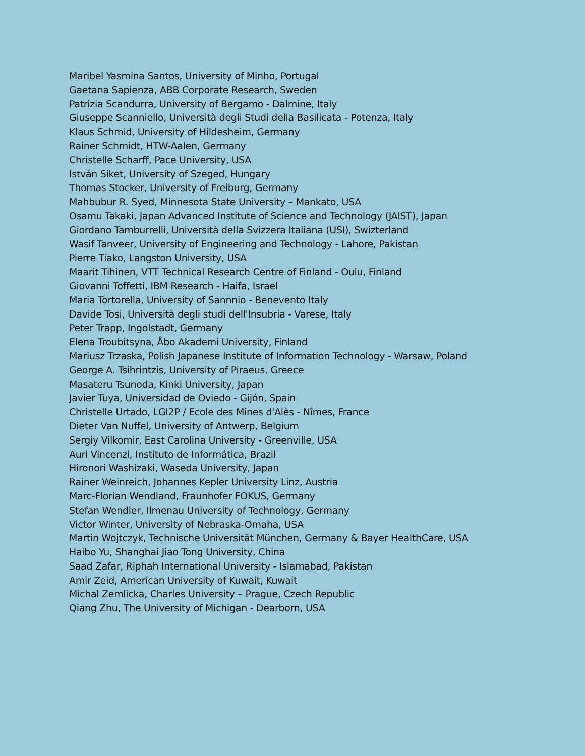Maribel Yasmina Santos, University of Minho, Portugal
Gaetana Sapienza, ABB Corporate Research, Sweden
Patrizia Scandurra, University of Bergamo - Dalmine, Italy
Giuseppe Scanniello, Università degli Studi della Basilicata - Potenza, Italy
Klaus Schmid, University of Hildesheim, Germany
Rainer Schmidt, HTW-Aalen, Germany
Christelle Scharff, Pace University, USA
István Siket, University of Szeged, Hungary
Thomas Stocker, University of Freiburg, Germany
Mahbubur R. Syed, Minnesota State University – Mankato, USA
Osamu Takaki, Japan Advanced Institute of Science and Technology (JAIST), Japan
Giordano Tamburrelli, Università della Svizzera Italiana (USI), Swizterland
Wasif Tanveer, University of Engineering and Technology - Lahore, Pakistan
Pierre Tiako, Langston University, USA
Maarit Tihinen, VTT Technical Research Centre of Finland - Oulu, Finland
Giovanni Toffetti, IBM Research - Haifa, Israel
Maria Tortorella, University of Sannnio - Benevento Italy
Davide Tosi, Università degli studi dell'Insubria - Varese, Italy
Peter Trapp, Ingolstadt, Germany
Elena Troubitsyna, Åbo Akademi University, Finland
Mariusz Trzaska, Polish Japanese Institute of Information Technology - Warsaw, Poland
George A. Tsihrintzis, University of Piraeus, Greece
Masateru Tsunoda, Kinki University, Japan
Javier Tuya, Universidad de Oviedo - Gijón, Spain
Christelle Urtado, LGI2P / Ecole des Mines d'Alès - Nîmes, France
Dieter Van Nuffel, University of Antwerp, Belgium
Sergiy Vilkomir, East Carolina University - Greenville, USA
Auri Vincenzi, Instituto de Informática, Brazil
Hironori Washizaki, Waseda University, Japan
Rainer Weinreich, Johannes Kepler University Linz, Austria
Marc-Florian Wendland, Fraunhofer FOKUS, Germany
Stefan Wendler, Ilmenau University of Technology, Germany
Victor Winter, University of Nebraska-Omaha, USA
Martin Wojtczyk, Technische Universität München, Germany & Bayer HealthCare, USA
Haibo Yu, Shanghai Jiao Tong University, China
Saad Zafar, Riphah International University - Islamabad, Pakistan
Amir Zeid, American University of Kuwait, Kuwait
Michal Zemlicka, Charles University – Prague, Czech Republic
Qiang Zhu, The University of Michigan - Dearborn, USA